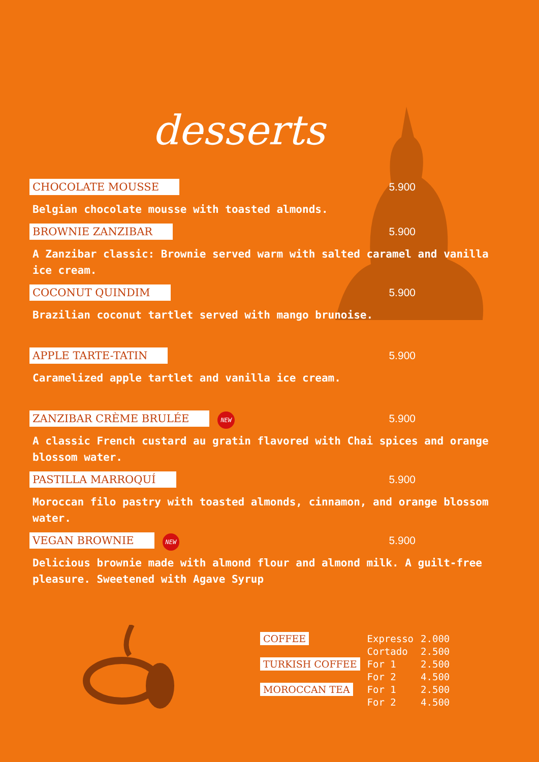desserts
CHOCOLATE MOUSSE 5.900
Belgian chocolate mousse with toasted almonds.
BROWNIE ZANZIBAR 5.900
A Zanzibar classic: Brownie served warm with salted caramel and vanilla ice cream.
COCONUT QUINDIM 5.900
Brazilian coconut tartlet served with mango brunoise.
APPLE TARTE-TATIN 5.900
Caramelized apple tartlet and vanilla ice cream.
ZANZIBAR CRÈME BRULÉE NEW 5.900
A classic French custard au gratin flavored with Chai spices and orange blossom water.
PASTILLA MARROQUÍ 5.900
Moroccan filo pastry with toasted almonds, cinnamon, and orange blossom water.
VEGAN BROWNIE NEW 5.900
Delicious brownie made with almond flour and almond milk. A guilt-free pleasure. Sweetened with Agave Syrup
| COFFEE | Expresso | 2.000 |
| | Cortado | 2.500 |
| TURKISH COFFEE | For 1 | 2.500 |
| | For 2 | 4.500 |
| MOROCCAN TEA | For 1 | 2.500 |
| | For 2 | 4.500 |